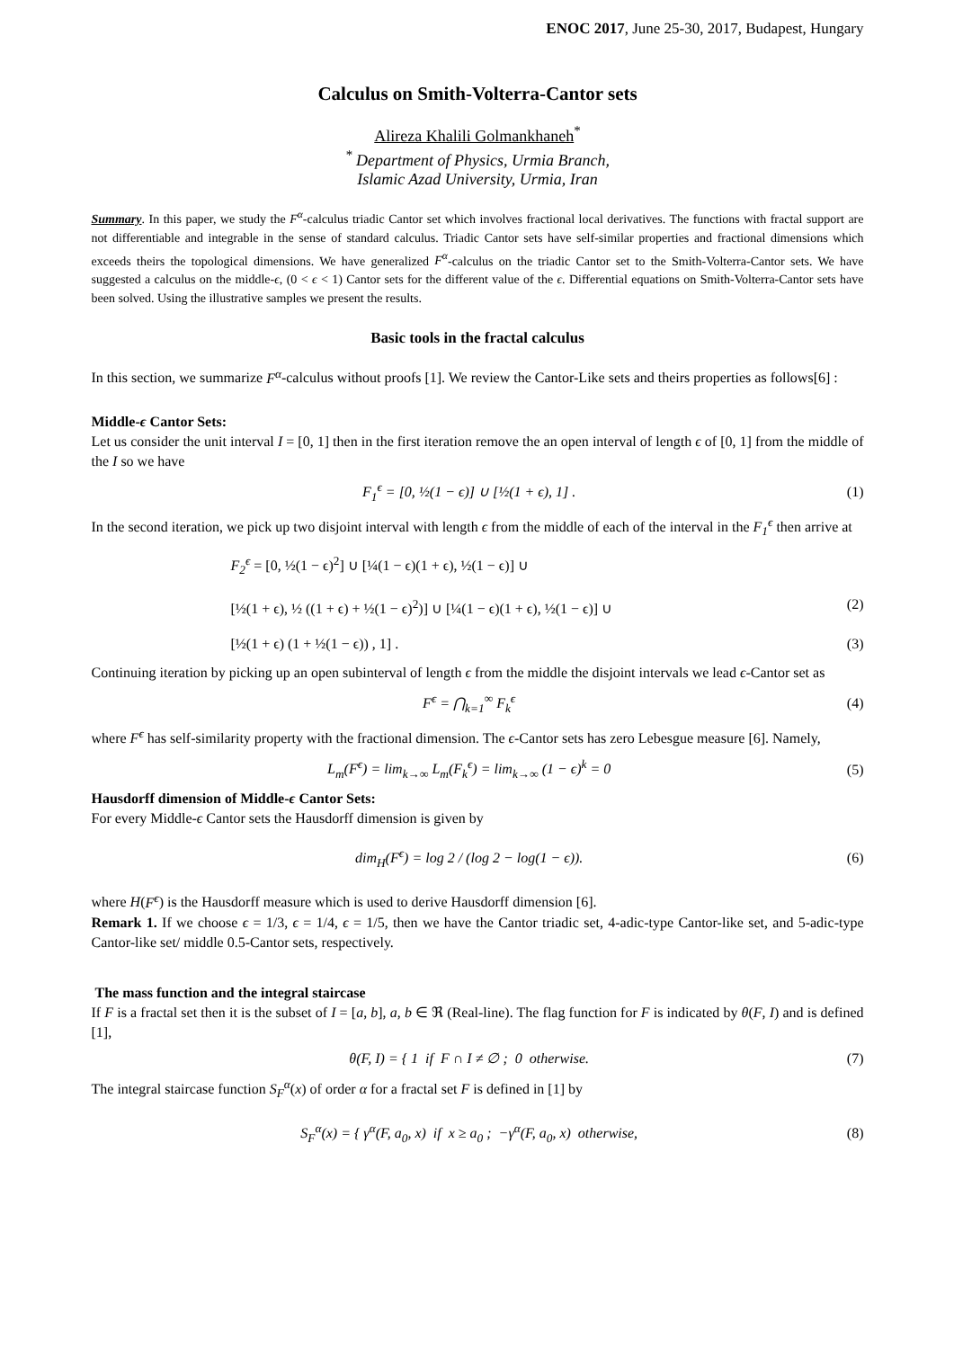ENOC 2017, June 25-30, 2017, Budapest, Hungary
Calculus on Smith-Volterra-Cantor sets
Alireza Khalili Golmankhaneh<sup>*</sup>
<sup>*</sup> Department of Physics, Urmia Branch,
Islamic Azad University, Urmia, Iran
Summary. In this paper, we study the F<sup>α</sup>-calculus triadic Cantor set which involves fractional local derivatives. The functions with fractal support are not differentiable and integrable in the sense of standard calculus. Triadic Cantor sets have self-similar properties and fractional dimensions which exceeds theirs the topological dimensions. We have generalized F<sup>α</sup>-calculus on the triadic Cantor set to the Smith-Volterra-Cantor sets. We have suggested a calculus on the middle-ϵ, (0 < ϵ < 1) Cantor sets for the different value of the ϵ. Differential equations on Smith-Volterra-Cantor sets have been solved. Using the illustrative samples we present the results.
Basic tools in the fractal calculus
In this section, we summarize F<sup>α</sup>-calculus without proofs [1]. We review the Cantor-Like sets and theirs properties as follows[6] :
Middle-ϵ Cantor Sets:
Let us consider the unit interval I = [0, 1] then in the first iteration remove the an open interval of length ϵ of [0, 1] from the middle of the I so we have
F<sub>1</sub><sup>ϵ</sup> = [0, ½(1 − ϵ)] ∪ [½(1 + ϵ), 1] . (1)
In the second iteration, we pick up two disjoint interval with length ϵ from the middle of each of the interval in the F<sub>1</sub><sup>ϵ</sup> then arrive at
F<sub>2</sub><sup>ϵ</sup> = [0, ½(1 − ϵ)<sup>2</sup>] ∪ [¼(1 − ϵ)(1 + ϵ), ½(1 − ϵ)] ∪
[½(1 + ϵ), ½ ((1 + ϵ) + ½(1 − ϵ)<sup>2</sup>)] ∪ [¼(1 − ϵ)(1 + ϵ), ½(1 − ϵ)] ∪ (2)
[½(1 + ϵ) (1 + ½(1 − ϵ)) , 1] . (3)
Continuing iteration by picking up an open subinterval of length ϵ from the middle the disjoint intervals we lead ϵ-Cantor set as
F<sup>ϵ</sup> = ⋂<sub>k=1</sub><sup>∞</sup> F<sub>k</sub><sup>ϵ</sup> (4)
where F<sup>ϵ</sup> has self-similarity property with the fractional dimension. The ϵ-Cantor sets has zero Lebesgue measure [6]. Namely,
L<sub>m</sub>(F<sup>ϵ</sup>) = lim<sub>k→∞</sub> L<sub>m</sub>(F<sub>k</sub><sup>ϵ</sup>) = lim<sub>k→∞</sub> (1 − ϵ)<sup>k</sup> = 0 (5)
Hausdorff dimension of Middle-ϵ Cantor Sets:
For every Middle-ϵ Cantor sets the Hausdorff dimension is given by
dim<sub>H</sub>(F<sup>ϵ</sup>) = log 2 / (log 2 − log(1 − ϵ)). (6)
where H(F<sup>ϵ</sup>) is the Hausdorff measure which is used to derive Hausdorff dimension [6].
Remark 1. If we choose ϵ = 1/3, ϵ = 1/4, ϵ = 1/5, then we have the Cantor triadic set, 4-adic-type Cantor-like set, and 5-adic-type Cantor-like set/ middle 0.5-Cantor sets, respectively.
The mass function and the integral staircase
If F is a fractal set then it is the subset of I = [a, b], a, b ∈ ℜ (Real-line). The flag function for F is indicated by θ(F, I) and is defined [1],
θ(F, I) = { 1 if F ∩ I ≠ ∅ ; 0 otherwise. (7)
The integral staircase function S<sub>F</sub><sup>α</sup>(x) of order α for a fractal set F is defined in [1] by
S<sub>F</sub><sup>α</sup>(x) = { γ<sup>α</sup>(F, a<sub>0</sub>, x) if x ≥ a<sub>0</sub> ; −γ<sup>α</sup>(F, a<sub>0</sub>, x) otherwise, (8)